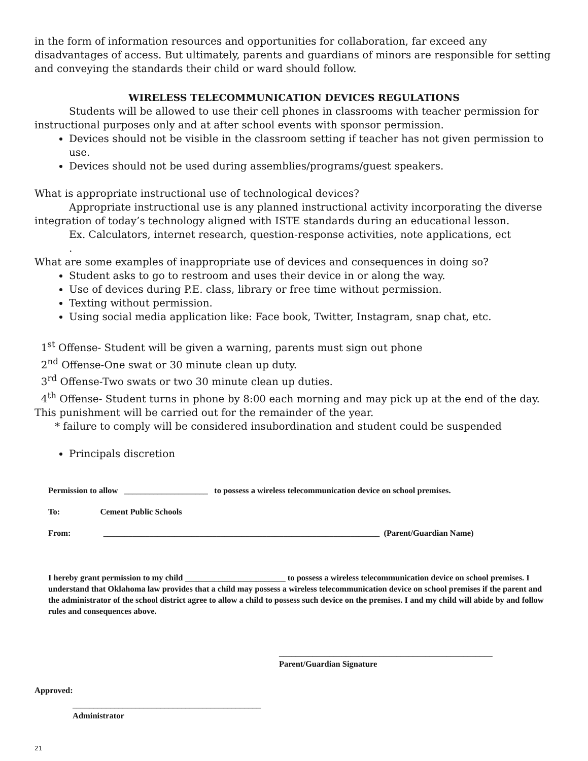in the form of information resources and opportunities for collaboration, far exceed any disadvantages of access. But ultimately, parents and guardians of minors are responsible for setting and conveying the standards their child or ward should follow.
WIRELESS TELECOMMUNICATION DEVICES REGULATIONS
Students will be allowed to use their cell phones in classrooms with teacher permission for instructional purposes only and at after school events with sponsor permission.
Devices should not be visible in the classroom setting if teacher has not given permission to use.
Devices should not be used during assemblies/programs/guest speakers.
What is appropriate instructional use of technological devices?
Appropriate instructional use is any planned instructional activity incorporating the diverse integration of today’s technology aligned with ISTE standards during an educational lesson.
Ex. Calculators, internet research, question-response activities, note applications, ect
.
What are some examples of inappropriate use of devices and consequences in doing so?
Student asks to go to restroom and uses their device in or along the way.
Use of devices during P.E. class, library or free time without permission.
Texting without permission.
Using social media application like: Face book, Twitter, Instagram, snap chat, etc.
1<sup>st</sup> Offense- Student will be given a warning, parents must sign out phone
2<sup>nd</sup> Offense-One swat or 30 minute clean up duty.
3<sup>rd</sup> Offense-Two swats or two 30 minute clean up duties.
4<sup>th</sup> Offense- Student turns in phone by 8:00 each morning and may pick up at the end of the day. This punishment will be carried out for the remainder of the year.
* failure to comply will be considered insubordination and student could be suspended
Principals discretion
Permission to allow ____________________ to possess a wireless telecommunication device on school premises.
To: Cement Public Schools
From: __________________________________________________________________ (Parent/Guardian Name)
I hereby grant permission to my child ________________________ to possess a wireless telecommunication device on school premises. I understand that Oklahoma law provides that a child may possess a wireless telecommunication device on school premises if the parent and the administrator of the school district agree to allow a child to possess such device on the premises. I and my child will abide by and follow rules and consequences above.
___________________________________________________
Parent/Guardian Signature
Approved:
_____________________________________________
Administrator
21